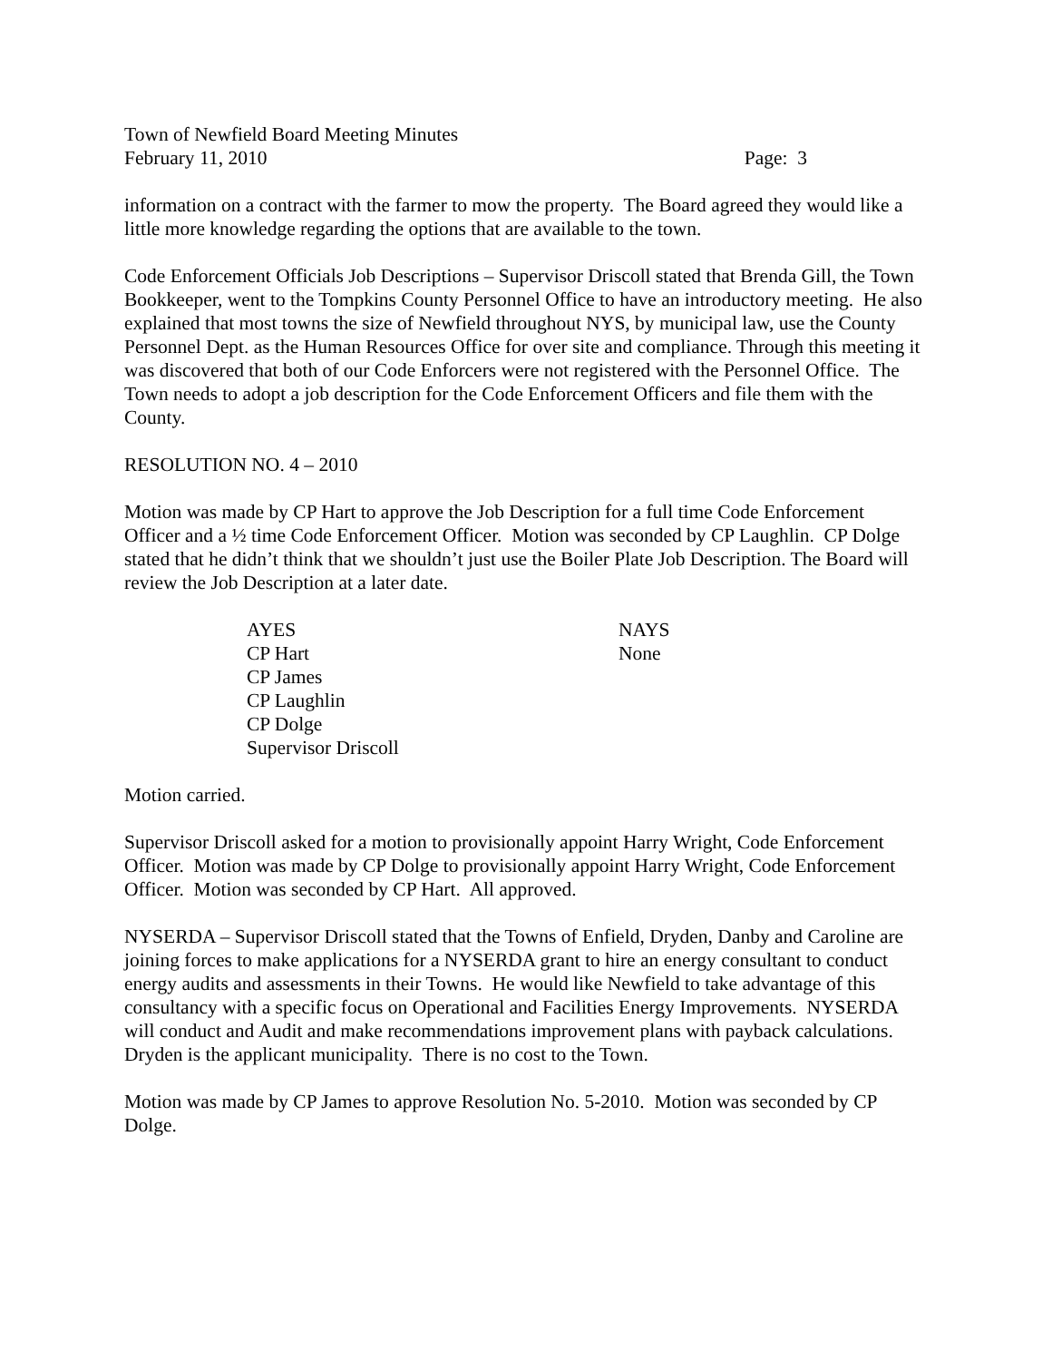Town of Newfield Board Meeting Minutes
February 11, 2010 Page: 3
information on a contract with the farmer to mow the property. The Board agreed they would like a little more knowledge regarding the options that are available to the town.
Code Enforcement Officials Job Descriptions – Supervisor Driscoll stated that Brenda Gill, the Town Bookkeeper, went to the Tompkins County Personnel Office to have an introductory meeting. He also explained that most towns the size of Newfield throughout NYS, by municipal law, use the County Personnel Dept. as the Human Resources Office for over site and compliance. Through this meeting it was discovered that both of our Code Enforcers were not registered with the Personnel Office. The Town needs to adopt a job description for the Code Enforcement Officers and file them with the County.
RESOLUTION NO. 4 – 2010
Motion was made by CP Hart to approve the Job Description for a full time Code Enforcement Officer and a ½ time Code Enforcement Officer. Motion was seconded by CP Laughlin. CP Dolge stated that he didn’t think that we shouldn’t just use the Boiler Plate Job Description. The Board will review the Job Description at a later date.
| AYES | NAYS |
| CP Hart | None |
| CP James | |
| CP Laughlin | |
| CP Dolge | |
| Supervisor Driscoll | |
Motion carried.
Supervisor Driscoll asked for a motion to provisionally appoint Harry Wright, Code Enforcement Officer. Motion was made by CP Dolge to provisionally appoint Harry Wright, Code Enforcement Officer. Motion was seconded by CP Hart. All approved.
NYSERDA – Supervisor Driscoll stated that the Towns of Enfield, Dryden, Danby and Caroline are joining forces to make applications for a NYSERDA grant to hire an energy consultant to conduct energy audits and assessments in their Towns. He would like Newfield to take advantage of this consultancy with a specific focus on Operational and Facilities Energy Improvements. NYSERDA will conduct and Audit and make recommendations improvement plans with payback calculations. Dryden is the applicant municipality. There is no cost to the Town.
Motion was made by CP James to approve Resolution No. 5-2010. Motion was seconded by CP Dolge.